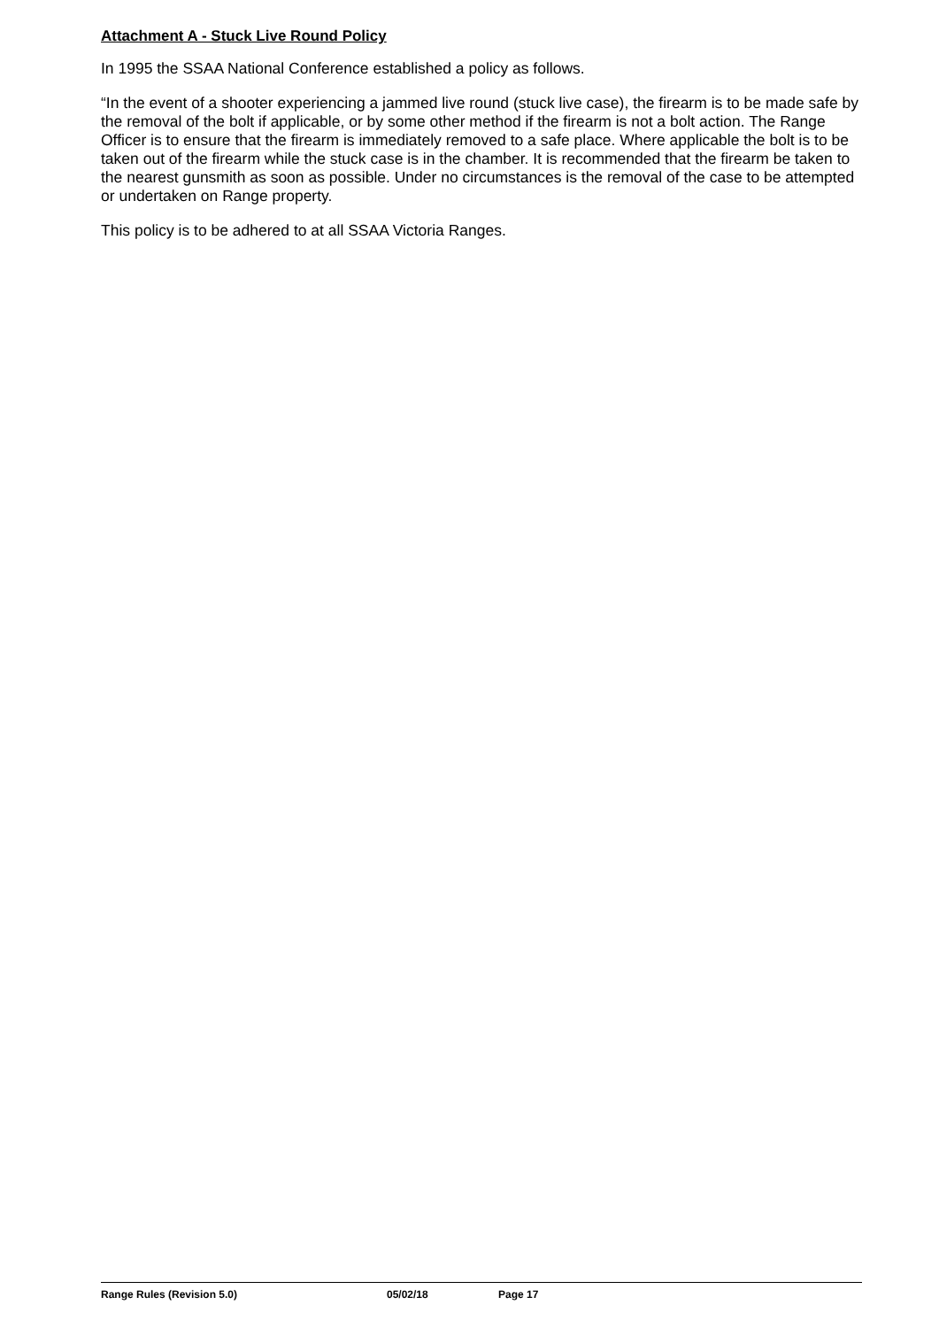Attachment A - Stuck Live Round Policy
In 1995 the SSAA National Conference established a policy as follows.
“In the event of a shooter experiencing a jammed live round (stuck live case), the firearm is to be made safe by the removal of the bolt if applicable, or by some other method if the firearm is not a bolt action. The Range Officer is to ensure that the firearm is immediately removed to a safe place. Where applicable the bolt is to be taken out of the firearm while the stuck case is in the chamber. It is recommended that the firearm be taken to the nearest gunsmith as soon as possible. Under no circumstances is the removal of the case to be attempted or undertaken on Range property.
This policy is to be adhered to at all SSAA Victoria Ranges.
Range Rules (Revision 5.0) 05/02/18 Page 17